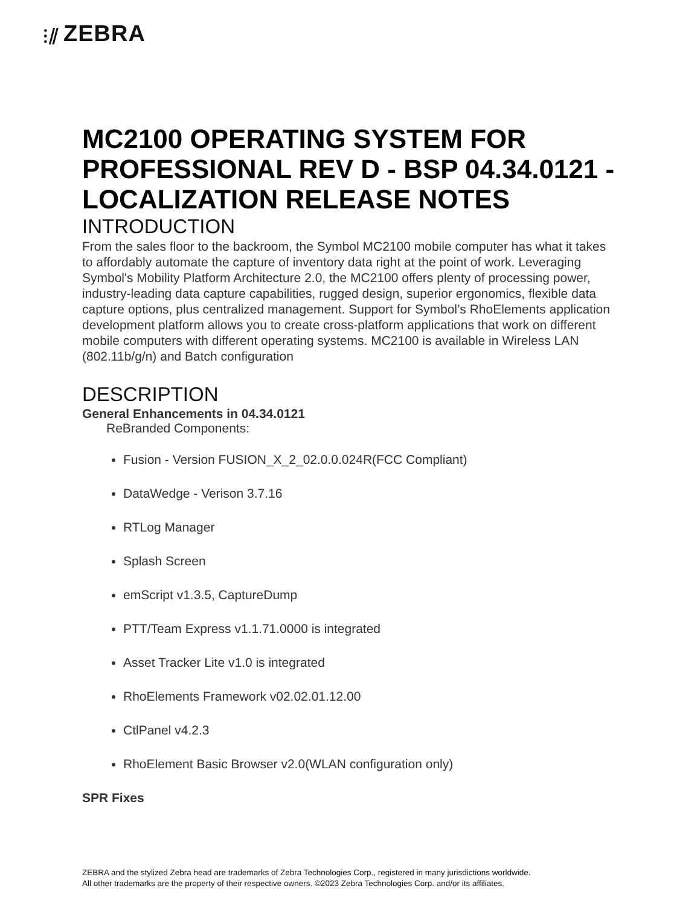⫶⫽ ZEBRA
MC2100 OPERATING SYSTEM FOR PROFESSIONAL REV D - BSP 04.34.0121 - LOCALIZATION RELEASE NOTES
INTRODUCTION
From the sales floor to the backroom, the Symbol MC2100 mobile computer has what it takes to affordably automate the capture of inventory data right at the point of work. Leveraging Symbol's Mobility Platform Architecture 2.0, the MC2100 offers plenty of processing power, industry-leading data capture capabilities, rugged design, superior ergonomics, flexible data capture options, plus centralized management. Support for Symbol’s RhoElements application development platform allows you to create cross-platform applications that work on different mobile computers with different operating systems. MC2100 is available in Wireless LAN (802.11b/g/n) and Batch configuration
DESCRIPTION
General Enhancements in 04.34.0121
ReBranded Components:
Fusion - Version FUSION_X_2_02.0.0.024R(FCC Compliant)
DataWedge - Verison 3.7.16
RTLog Manager
Splash Screen
emScript v1.3.5, CaptureDump
PTT/Team Express v1.1.71.0000 is integrated
Asset Tracker Lite v1.0 is integrated
RhoElements Framework v02.02.01.12.00
CtlPanel v4.2.3
RhoElement Basic Browser v2.0(WLAN configuration only)
SPR Fixes
ZEBRA and the stylized Zebra head are trademarks of Zebra Technologies Corp., registered in many jurisdictions worldwide.
All other trademarks are the property of their respective owners. ©2023 Zebra Technologies Corp. and/or its affiliates.